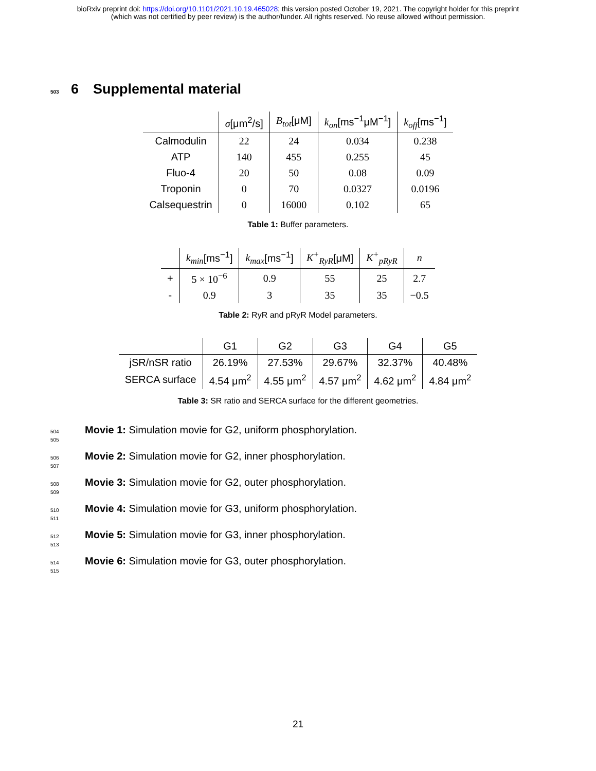bioRxiv preprint doi: https://doi.org/10.1101/2021.10.19.465028; this version posted October 19, 2021. The copyright holder for this preprint
(which was not certified by peer review) is the author/funder. All rights reserved. No reuse allowed without permission.
503 6 Supplemental material
| | σ [μm<sup>2</sup>/s] | B<sub>tot</sub> [μM] | k<sub>on</sub> [ms<sup>−1</sup>μM<sup>−1</sup>] | k<sub>off</sub> [ms<sup>−1</sup>] |
| --- | --- | --- | --- | --- |
| Calmodulin | 22 | 24 | 0.034 | 0.238 |
| ATP | 140 | 455 | 0.255 | 45 |
| Fluo-4 | 20 | 50 | 0.08 | 0.09 |
| Troponin | 0 | 70 | 0.0327 | 0.0196 |
| Calsequestrin | 0 | 16000 | 0.102 | 65 |
Table 1: Buffer parameters.
| | k<sub>min</sub> [ms<sup>−1</sup>] | k<sub>max</sub> [ms<sup>−1</sup>] | K<sup>+</sup><sub>RyR</sub> [μM] | K<sup>+</sup><sub>pRyR</sub> | n |
| --- | --- | --- | --- | --- | --- |
| + | 5 × 10<sup>−6</sup> | 0.9 | 55 | 25 | 2.7 |
| - | 0.9 | 3 | 35 | 35 | −0.5 |
Table 2: RyR and pRyR Model parameters.
| | G1 | G2 | G3 | G4 | G5 |
| --- | --- | --- | --- | --- | --- |
| jSR/nSR ratio | 26.19% | 27.53% | 29.67% | 32.37% | 40.48% |
| SERCA surface | 4.54 μm<sup>2</sup> | 4.55 μm<sup>2</sup> | 4.57 μm<sup>2</sup> | 4.62 μm<sup>2</sup> | 4.84 μm<sup>2</sup> |
Table 3: SR ratio and SERCA surface for the different geometries.
504 Movie 1: Simulation movie for G2, uniform phosphorylation.
505
506 Movie 2: Simulation movie for G2, inner phosphorylation.
507
508 Movie 3: Simulation movie for G2, outer phosphorylation.
509
510 Movie 4: Simulation movie for G3, uniform phosphorylation.
511
512 Movie 5: Simulation movie for G3, inner phosphorylation.
513
514 Movie 6: Simulation movie for G3, outer phosphorylation.
515
21